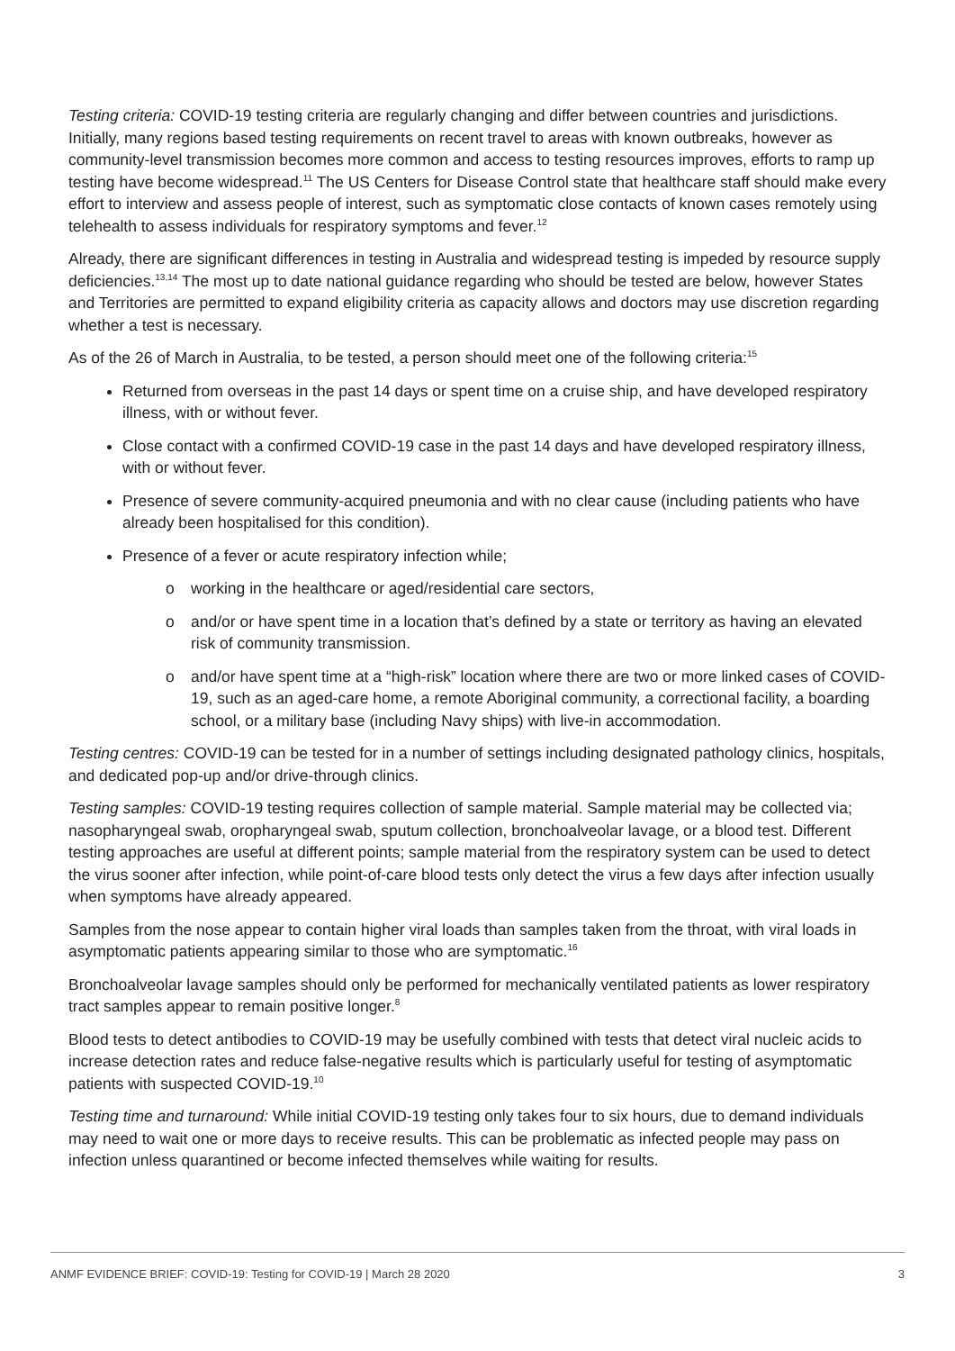Testing criteria: COVID-19 testing criteria are regularly changing and differ between countries and jurisdictions. Initially, many regions based testing requirements on recent travel to areas with known outbreaks, however as community-level transmission becomes more common and access to testing resources improves, efforts to ramp up testing have become widespread.<sup>11</sup> The US Centers for Disease Control state that healthcare staff should make every effort to interview and assess people of interest, such as symptomatic close contacts of known cases remotely using telehealth to assess individuals for respiratory symptoms and fever.<sup>12</sup>
Already, there are significant differences in testing in Australia and widespread testing is impeded by resource supply deficiencies.<sup>13,14</sup> The most up to date national guidance regarding who should be tested are below, however States and Territories are permitted to expand eligibility criteria as capacity allows and doctors may use discretion regarding whether a test is necessary.
As of the 26 of March in Australia, to be tested, a person should meet one of the following criteria:<sup>15</sup>
Returned from overseas in the past 14 days or spent time on a cruise ship, and have developed respiratory illness, with or without fever.
Close contact with a confirmed COVID-19 case in the past 14 days and have developed respiratory illness, with or without fever.
Presence of severe community-acquired pneumonia and with no clear cause (including patients who have already been hospitalised for this condition).
Presence of a fever or acute respiratory infection while;
o working in the healthcare or aged/residential care sectors,
o and/or or have spent time in a location that’s defined by a state or territory as having an elevated risk of community transmission.
o and/or have spent time at a “high-risk” location where there are two or more linked cases of COVID-19, such as an aged-care home, a remote Aboriginal community, a correctional facility, a boarding school, or a military base (including Navy ships) with live-in accommodation.
Testing centres: COVID-19 can be tested for in a number of settings including designated pathology clinics, hospitals, and dedicated pop-up and/or drive-through clinics.
Testing samples: COVID-19 testing requires collection of sample material. Sample material may be collected via; nasopharyngeal swab, oropharyngeal swab, sputum collection, bronchoalveolar lavage, or a blood test. Different testing approaches are useful at different points; sample material from the respiratory system can be used to detect the virus sooner after infection, while point-of-care blood tests only detect the virus a few days after infection usually when symptoms have already appeared.
Samples from the nose appear to contain higher viral loads than samples taken from the throat, with viral loads in asymptomatic patients appearing similar to those who are symptomatic.<sup>16</sup>
Bronchoalveolar lavage samples should only be performed for mechanically ventilated patients as lower respiratory tract samples appear to remain positive longer.<sup>8</sup>
Blood tests to detect antibodies to COVID-19 may be usefully combined with tests that detect viral nucleic acids to increase detection rates and reduce false-negative results which is particularly useful for testing of asymptomatic patients with suspected COVID-19.<sup>10</sup>
Testing time and turnaround: While initial COVID-19 testing only takes four to six hours, due to demand individuals may need to wait one or more days to receive results. This can be problematic as infected people may pass on infection unless quarantined or become infected themselves while waiting for results.
ANMF EVIDENCE BRIEF: COVID-19: Testing for COVID-19 | March 28 2020 3